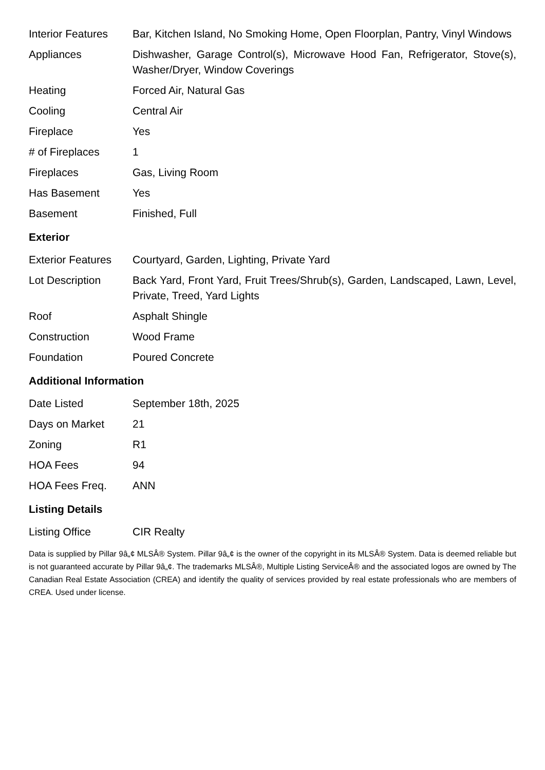| Interior Features | Bar, Kitchen Island, No Smoking Home, Open Floorplan, Pantry, Vinyl Windows |
| Appliances | Dishwasher, Garage Control(s), Microwave Hood Fan, Refrigerator, Stove(s), Washer/Dryer, Window Coverings |
| Heating | Forced Air, Natural Gas |
| Cooling | Central Air |
| Fireplace | Yes |
| # of Fireplaces | 1 |
| Fireplaces | Gas, Living Room |
| Has Basement | Yes |
| Basement | Finished, Full |
Exterior
| Exterior Features | Courtyard, Garden, Lighting, Private Yard |
| Lot Description | Back Yard, Front Yard, Fruit Trees/Shrub(s), Garden, Landscaped, Lawn, Level, Private, Treed, Yard Lights |
| Roof | Asphalt Shingle |
| Construction | Wood Frame |
| Foundation | Poured Concrete |
Additional Information
| Date Listed | September 18th, 2025 |
| Days on Market | 21 |
| Zoning | R1 |
| HOA Fees | 94 |
| HOA Fees Freq. | ANN |
Listing Details
| Listing Office | CIR Realty |
Data is supplied by Pillar 9â„¢ MLSÂ® System. Pillar 9â„¢ is the owner of the copyright in its MLSÂ® System. Data is deemed reliable but is not guaranteed accurate by Pillar 9â„¢. The trademarks MLSÂ®, Multiple Listing ServiceÂ® and the associated logos are owned by The Canadian Real Estate Association (CREA) and identify the quality of services provided by real estate professionals who are members of CREA. Used under license.